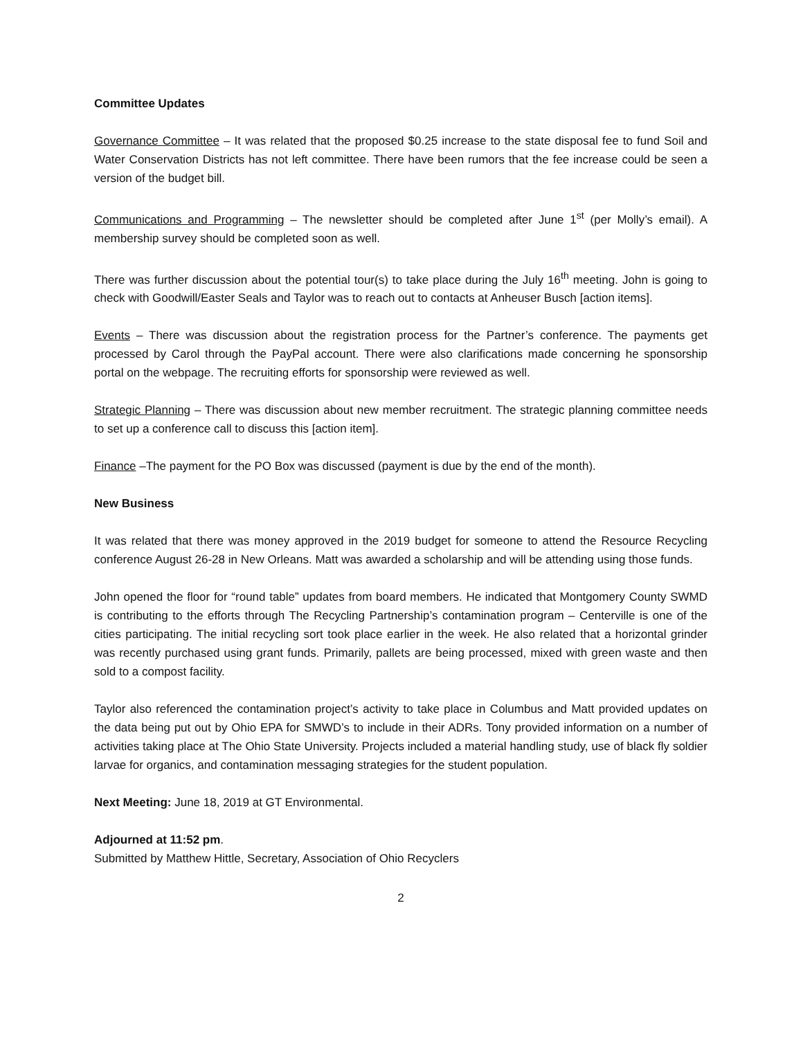Committee Updates
Governance Committee – It was related that the proposed $0.25 increase to the state disposal fee to fund Soil and Water Conservation Districts has not left committee. There have been rumors that the fee increase could be seen a version of the budget bill.
Communications and Programming – The newsletter should be completed after June 1<sup>st</sup> (per Molly’s email). A membership survey should be completed soon as well.
There was further discussion about the potential tour(s) to take place during the July 16<sup>th</sup> meeting. John is going to check with Goodwill/Easter Seals and Taylor was to reach out to contacts at Anheuser Busch [action items].
Events – There was discussion about the registration process for the Partner’s conference. The payments get processed by Carol through the PayPal account. There were also clarifications made concerning he sponsorship portal on the webpage. The recruiting efforts for sponsorship were reviewed as well.
Strategic Planning – There was discussion about new member recruitment. The strategic planning committee needs to set up a conference call to discuss this [action item].
Finance –The payment for the PO Box was discussed (payment is due by the end of the month).
New Business
It was related that there was money approved in the 2019 budget for someone to attend the Resource Recycling conference August 26-28 in New Orleans. Matt was awarded a scholarship and will be attending using those funds.
John opened the floor for “round table” updates from board members. He indicated that Montgomery County SWMD is contributing to the efforts through The Recycling Partnership’s contamination program – Centerville is one of the cities participating. The initial recycling sort took place earlier in the week. He also related that a horizontal grinder was recently purchased using grant funds. Primarily, pallets are being processed, mixed with green waste and then sold to a compost facility.
Taylor also referenced the contamination project’s activity to take place in Columbus and Matt provided updates on the data being put out by Ohio EPA for SMWD’s to include in their ADRs. Tony provided information on a number of activities taking place at The Ohio State University. Projects included a material handling study, use of black fly soldier larvae for organics, and contamination messaging strategies for the student population.
Next Meeting: June 18, 2019 at GT Environmental.
Adjourned at 11:52 pm.
Submitted by Matthew Hittle, Secretary, Association of Ohio Recyclers
2